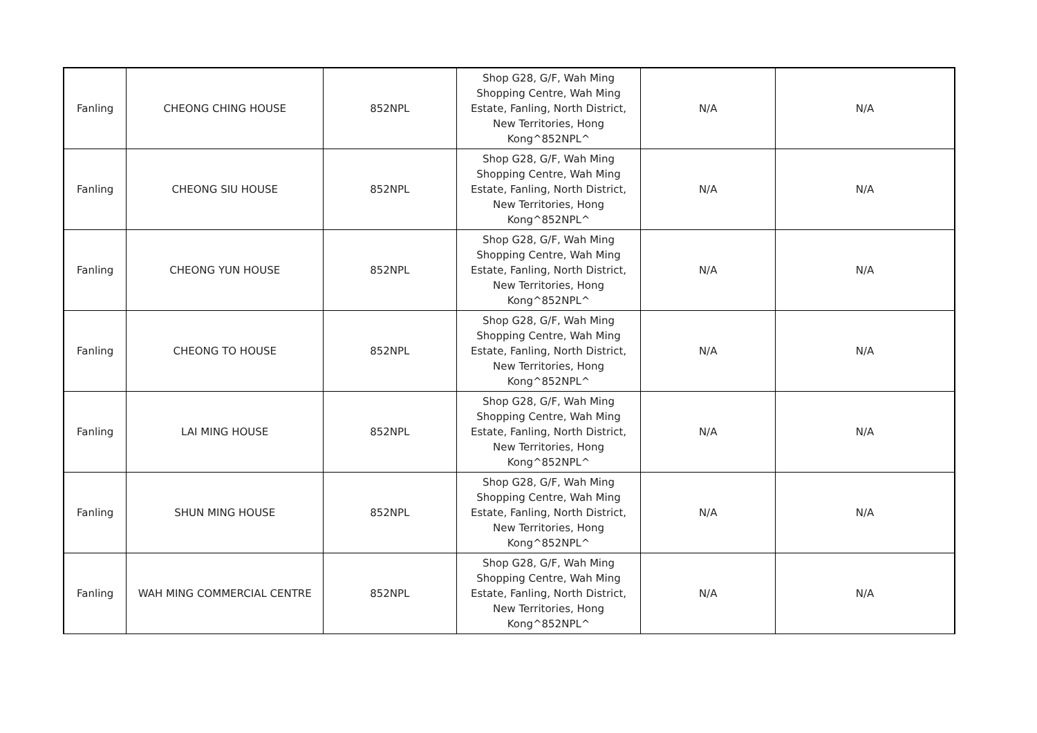| Fanling | CHEONG CHING HOUSE | 852NPL | Shop G28, G/F, Wah Ming Shopping Centre, Wah Ming Estate, Fanling, North District, New Territories, Hong Kong^852NPL^ | N/A | N/A |
| Fanling | CHEONG SIU HOUSE | 852NPL | Shop G28, G/F, Wah Ming Shopping Centre, Wah Ming Estate, Fanling, North District, New Territories, Hong Kong^852NPL^ | N/A | N/A |
| Fanling | CHEONG YUN HOUSE | 852NPL | Shop G28, G/F, Wah Ming Shopping Centre, Wah Ming Estate, Fanling, North District, New Territories, Hong Kong^852NPL^ | N/A | N/A |
| Fanling | CHEONG TO HOUSE | 852NPL | Shop G28, G/F, Wah Ming Shopping Centre, Wah Ming Estate, Fanling, North District, New Territories, Hong Kong^852NPL^ | N/A | N/A |
| Fanling | LAI MING HOUSE | 852NPL | Shop G28, G/F, Wah Ming Shopping Centre, Wah Ming Estate, Fanling, North District, New Territories, Hong Kong^852NPL^ | N/A | N/A |
| Fanling | SHUN MING HOUSE | 852NPL | Shop G28, G/F, Wah Ming Shopping Centre, Wah Ming Estate, Fanling, North District, New Territories, Hong Kong^852NPL^ | N/A | N/A |
| Fanling | WAH MING COMMERCIAL CENTRE | 852NPL | Shop G28, G/F, Wah Ming Shopping Centre, Wah Ming Estate, Fanling, North District, New Territories, Hong Kong^852NPL^ | N/A | N/A |